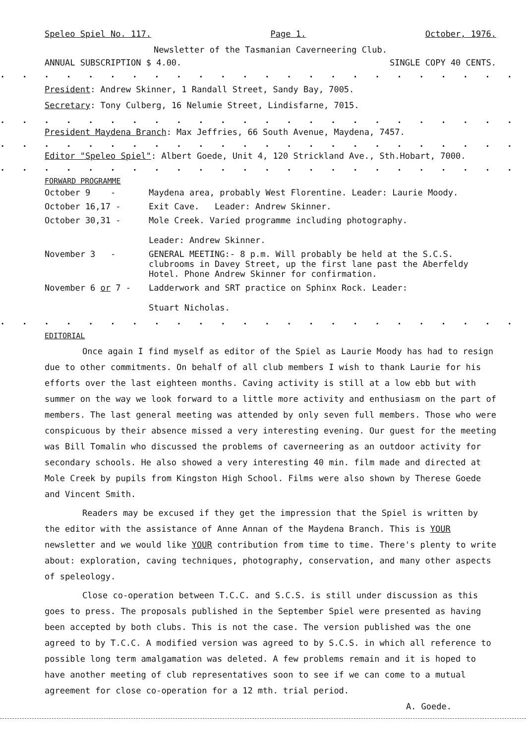Speleo Spiel No. 117. Page 1. October, 1976.
Newsletter of the Tasmanian Caverneering Club.
ANNUAL SUBSCRIPTION $ 4.00. SINGLE COPY 40 CENTS.
. . . . . . . . . . . . . . . . . . . . . . . . . . . . . . . . . . . . . . . . . . . . .
President: Andrew Skinner, 1 Randall Street, Sandy Bay, 7005.
Secretary: Tony Culberg, 16 Nelumie Street, Lindisfarne, 7015.
. . . . . . . . . . . . . . . . . . . . . . . . . . . . . . . . . . . . . . . . . . . . .
President Maydena Branch: Max Jeffries, 66 South Avenue, Maydena, 7457.
. . . . . . . . . . . . . . . . . . . . . . . . . . . . . . . . . . . . . . . . . . . . .
Editor "Speleo Spiel": Albert Goede, Unit 4, 120 Strickland Ave., Sth.Hobart, 7000.
. . . . . . . . . . . . . . . . . . . . . . . . . . . . . . . . . . . . . . . . . . . . .
FORWARD PROGRAMME
| October 9 - | Maydena area, probably West Florentine. Leader: Laurie Moody. |
| October 16,17 - | Exit Cave. Leader: Andrew Skinner. |
| October 30,31 - | Mole Creek. Varied programme including photography. Leader: Andrew Skinner. |
| November 3 - | GENERAL MEETING:- 8 p.m. Will probably be held at the S.C.S. clubrooms in Davey Street, up the first lane past the Aberfeldy Hotel. Phone Andrew Skinner for confirmation. |
| November 6 or 7 - | Ladderwork and SRT practice on Sphinx Rock. Leader: Stuart Nicholas. |
. . . . . . . . . . . . . . . . . . . . . . . . . . . . . . . . . . . . . . . . . . . . .
EDITORIAL
Once again I find myself as editor of the Spiel as Laurie Moody has had to resign due to other commitments. On behalf of all club members I wish to thank Laurie for his efforts over the last eighteen months. Caving activity is still at a low ebb but with summer on the way we look forward to a little more activity and enthusiasm on the part of members. The last general meeting was attended by only seven full members. Those who were conspicuous by their absence missed a very interesting evening. Our guest for the meeting was Bill Tomalin who discussed the problems of caverneering as an outdoor activity for secondary schools. He also showed a very interesting 40 min. film made and directed at Mole Creek by pupils from Kingston High School. Films were also shown by Therese Goede and Vincent Smith.
Readers may be excused if they get the impression that the Spiel is written by the editor with the assistance of Anne Annan of the Maydena Branch. This is YOUR newsletter and we would like YOUR contribution from time to time. There's plenty to write about: exploration, caving techniques, photography, conservation, and many other aspects of speleology.
Close co-operation between T.C.C. and S.C.S. is still under discussion as this goes to press. The proposals published in the September Spiel were presented as having been accepted by both clubs. This is not the case. The version published was the one agreed to by T.C.C. A modified version was agreed to by S.C.S. in which all reference to possible long term amalgamation was deleted. A few problems remain and it is hoped to have another meeting of club representatives soon to see if we can come to a mutual agreement for close co-operation for a 12 mth. trial period.
A. Goede.